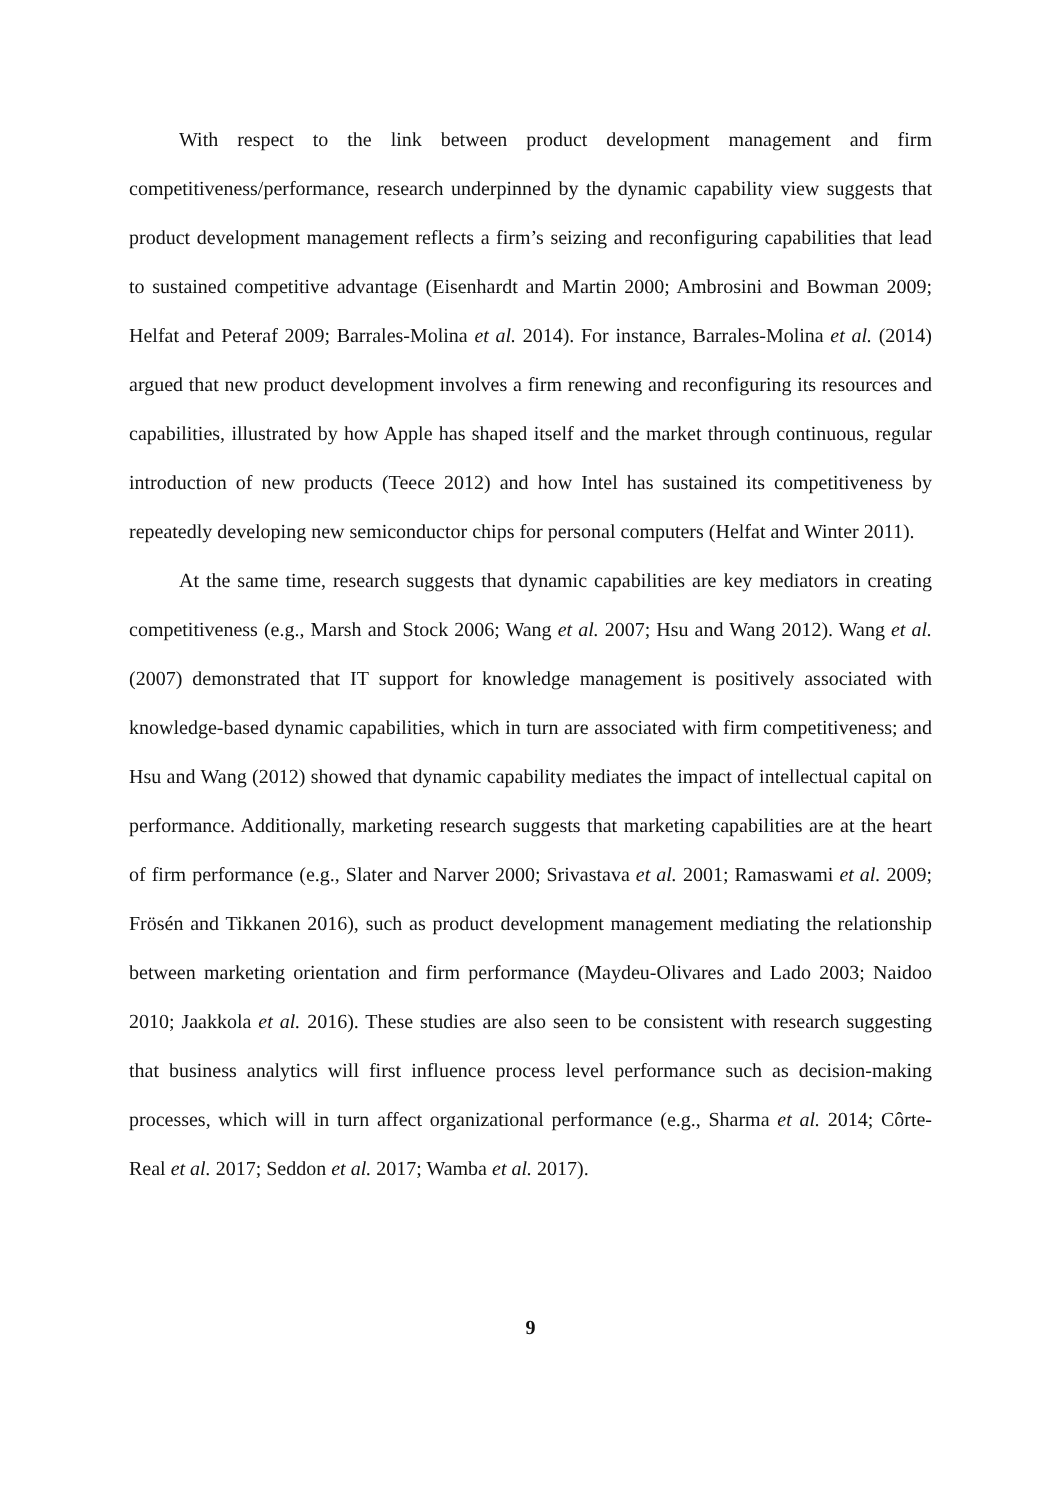With respect to the link between product development management and firm competitiveness/performance, research underpinned by the dynamic capability view suggests that product development management reflects a firm’s seizing and reconfiguring capabilities that lead to sustained competitive advantage (Eisenhardt and Martin 2000; Ambrosini and Bowman 2009; Helfat and Peteraf 2009; Barrales-Molina et al. 2014). For instance, Barrales-Molina et al. (2014) argued that new product development involves a firm renewing and reconfiguring its resources and capabilities, illustrated by how Apple has shaped itself and the market through continuous, regular introduction of new products (Teece 2012) and how Intel has sustained its competitiveness by repeatedly developing new semiconductor chips for personal computers (Helfat and Winter 2011).
At the same time, research suggests that dynamic capabilities are key mediators in creating competitiveness (e.g., Marsh and Stock 2006; Wang et al. 2007; Hsu and Wang 2012). Wang et al. (2007) demonstrated that IT support for knowledge management is positively associated with knowledge-based dynamic capabilities, which in turn are associated with firm competitiveness; and Hsu and Wang (2012) showed that dynamic capability mediates the impact of intellectual capital on performance. Additionally, marketing research suggests that marketing capabilities are at the heart of firm performance (e.g., Slater and Narver 2000; Srivastava et al. 2001; Ramaswami et al. 2009; Frösén and Tikkanen 2016), such as product development management mediating the relationship between marketing orientation and firm performance (Maydeu-Olivares and Lado 2003; Naidoo 2010; Jaakkola et al. 2016). These studies are also seen to be consistent with research suggesting that business analytics will first influence process level performance such as decision-making processes, which will in turn affect organizational performance (e.g., Sharma et al. 2014; Côrte-Real et al. 2017; Seddon et al. 2017; Wamba et al. 2017).
9